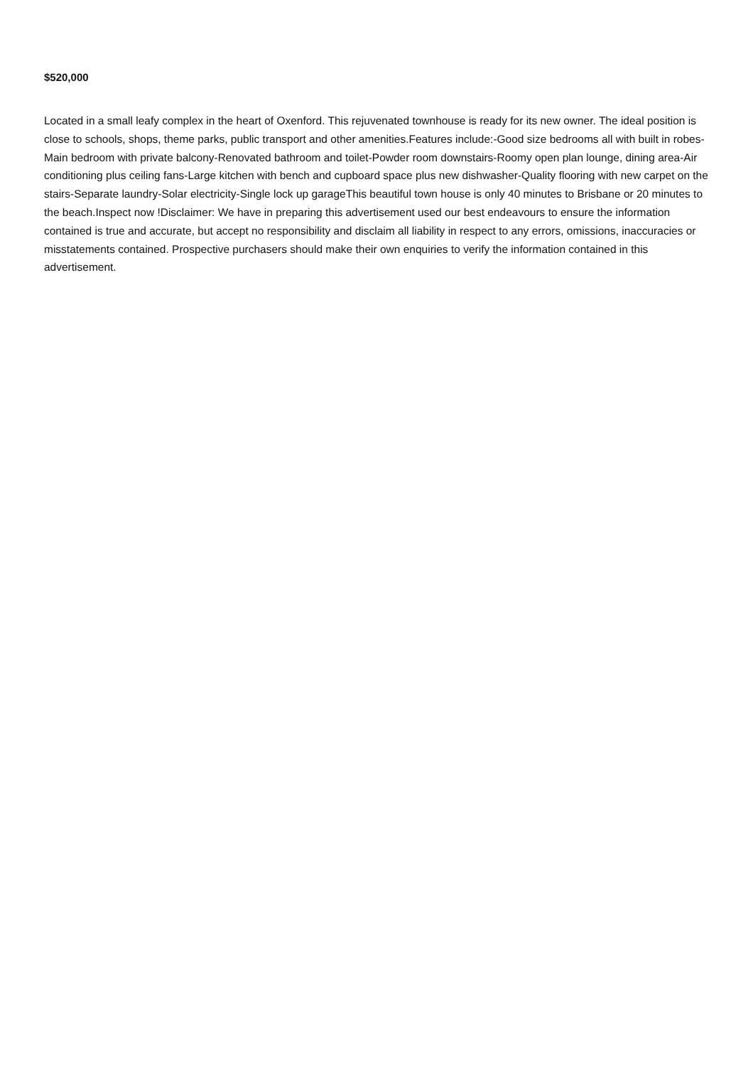$520,000
Located in a small leafy complex in the heart of Oxenford. This rejuvenated townhouse is ready for its new owner. The ideal position is close to schools, shops, theme parks, public transport and other amenities.Features include:-Good size bedrooms all with built in robes-Main bedroom with private balcony-Renovated bathroom and toilet-Powder room downstairs-Roomy open plan lounge, dining area-Air conditioning plus ceiling fans-Large kitchen with bench and cupboard space plus new dishwasher-Quality flooring with new carpet on the stairs-Separate laundry-Solar electricity-Single lock up garageThis beautiful town house is only 40 minutes to Brisbane or 20 minutes to the beach.Inspect now !Disclaimer: We have in preparing this advertisement used our best endeavours to ensure the information contained is true and accurate, but accept no responsibility and disclaim all liability in respect to any errors, omissions, inaccuracies or misstatements contained. Prospective purchasers should make their own enquiries to verify the information contained in this advertisement.